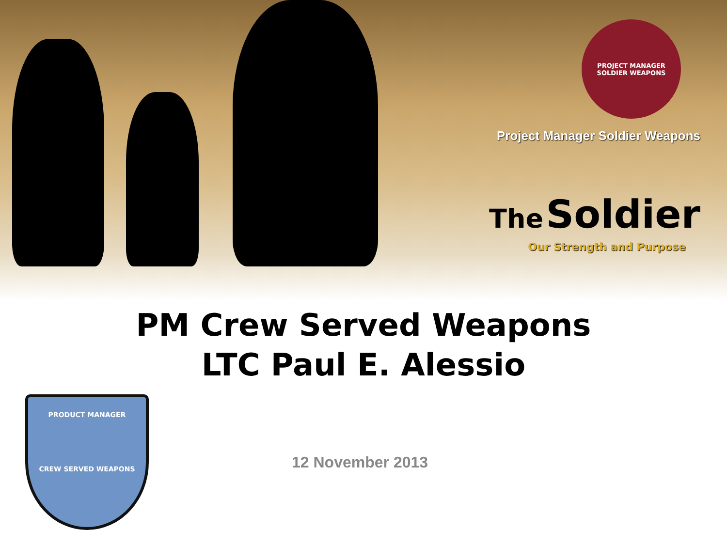PROJECT MANAGER
SOLDIER WEAPONS
Project Manager Soldier Weapons
The Soldier
Our Strength and Purpose
PM Crew Served Weapons
LTC Paul E. Alessio
PRODUCT MANAGER
CREW SERVED WEAPONS
12 November 2013